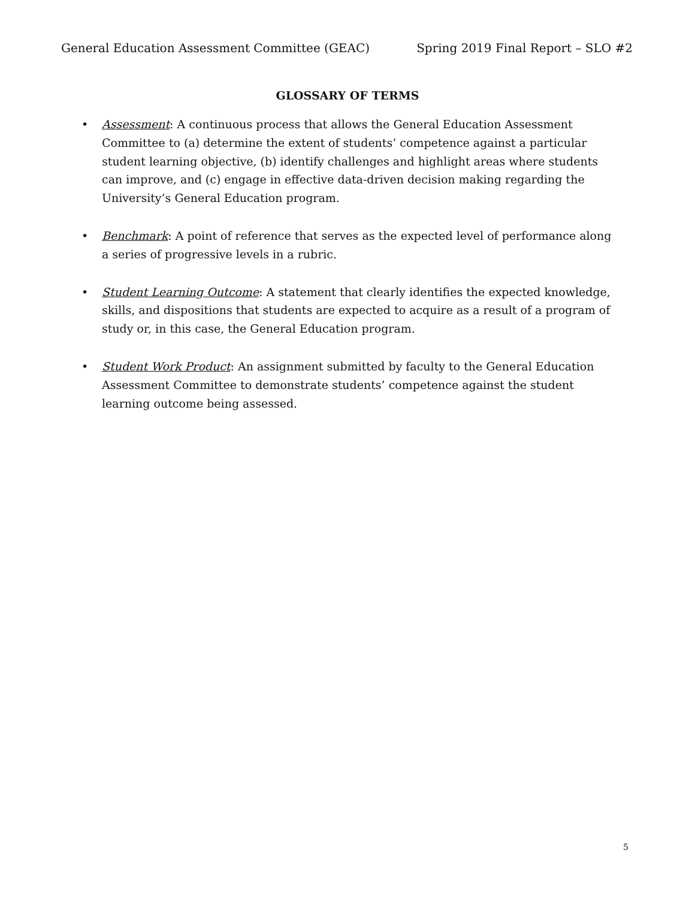General Education Assessment Committee (GEAC) Spring 2019 Final Report – SLO #2
GLOSSARY OF TERMS
• Assessment: A continuous process that allows the General Education Assessment Committee to (a) determine the extent of students’ competence against a particular student learning objective, (b) identify challenges and highlight areas where students can improve, and (c) engage in effective data-driven decision making regarding the University’s General Education program.
• Benchmark: A point of reference that serves as the expected level of performance along a series of progressive levels in a rubric.
• Student Learning Outcome: A statement that clearly identifies the expected knowledge, skills, and dispositions that students are expected to acquire as a result of a program of study or, in this case, the General Education program.
• Student Work Product: An assignment submitted by faculty to the General Education Assessment Committee to demonstrate students’ competence against the student learning outcome being assessed.
5